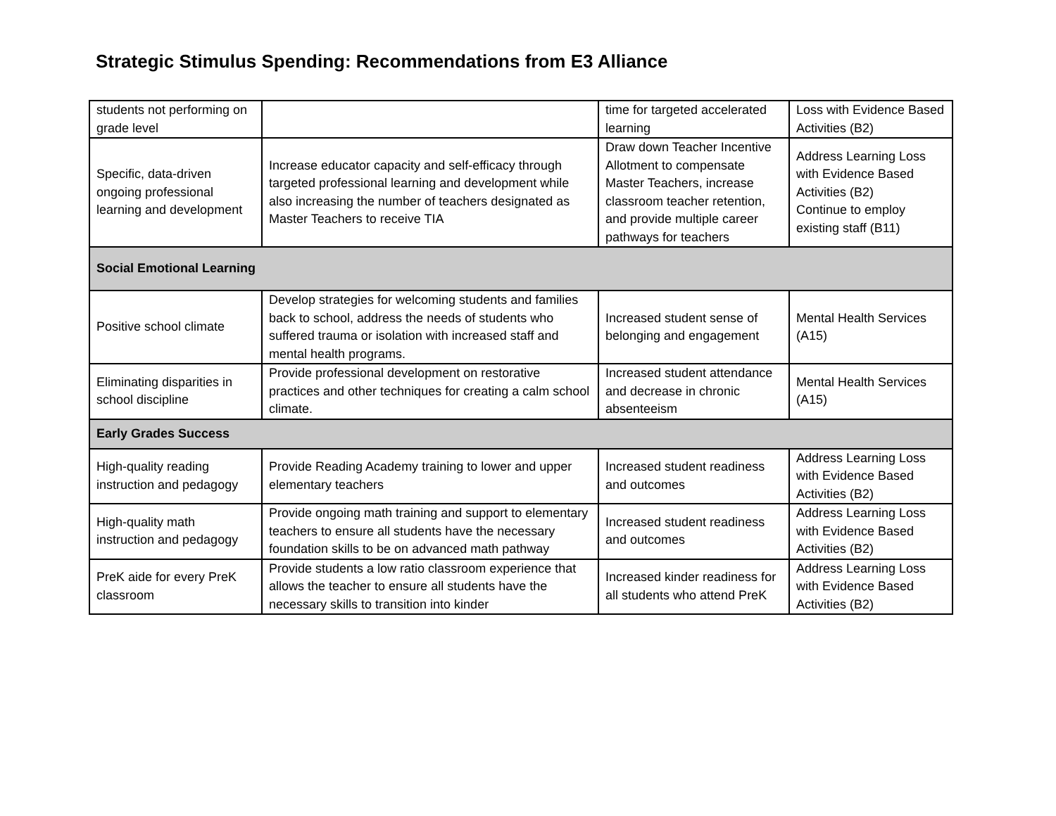Strategic Stimulus Spending: Recommendations from E3 Alliance
| students not performing on grade level | | time for targeted accelerated learning | Loss with Evidence Based Activities (B2) |
| Specific, data-driven ongoing professional learning and development | Increase educator capacity and self-efficacy through targeted professional learning and development while also increasing the number of teachers designated as Master Teachers to receive TIA | Draw down Teacher Incentive Allotment to compensate Master Teachers, increase classroom teacher retention, and provide multiple career pathways for teachers | Address Learning Loss with Evidence Based Activities (B2) Continue to employ existing staff (B11) |
| Social Emotional Learning | | | |
| Positive school climate | Develop strategies for welcoming students and families back to school, address the needs of students who suffered trauma or isolation with increased staff and mental health programs. | Increased student sense of belonging and engagement | Mental Health Services (A15) |
| Eliminating disparities in school discipline | Provide professional development on restorative practices and other techniques for creating a calm school climate. | Increased student attendance and decrease in chronic absenteeism | Mental Health Services (A15) |
| Early Grades Success | | | |
| High-quality reading instruction and pedagogy | Provide Reading Academy training to lower and upper elementary teachers | Increased student readiness and outcomes | Address Learning Loss with Evidence Based Activities (B2) |
| High-quality math instruction and pedagogy | Provide ongoing math training and support to elementary teachers to ensure all students have the necessary foundation skills to be on advanced math pathway | Increased student readiness and outcomes | Address Learning Loss with Evidence Based Activities (B2) |
| PreK aide for every PreK classroom | Provide students a low ratio classroom experience that allows the teacher to ensure all students have the necessary skills to transition into kinder | Increased kinder readiness for all students who attend PreK | Address Learning Loss with Evidence Based Activities (B2) |